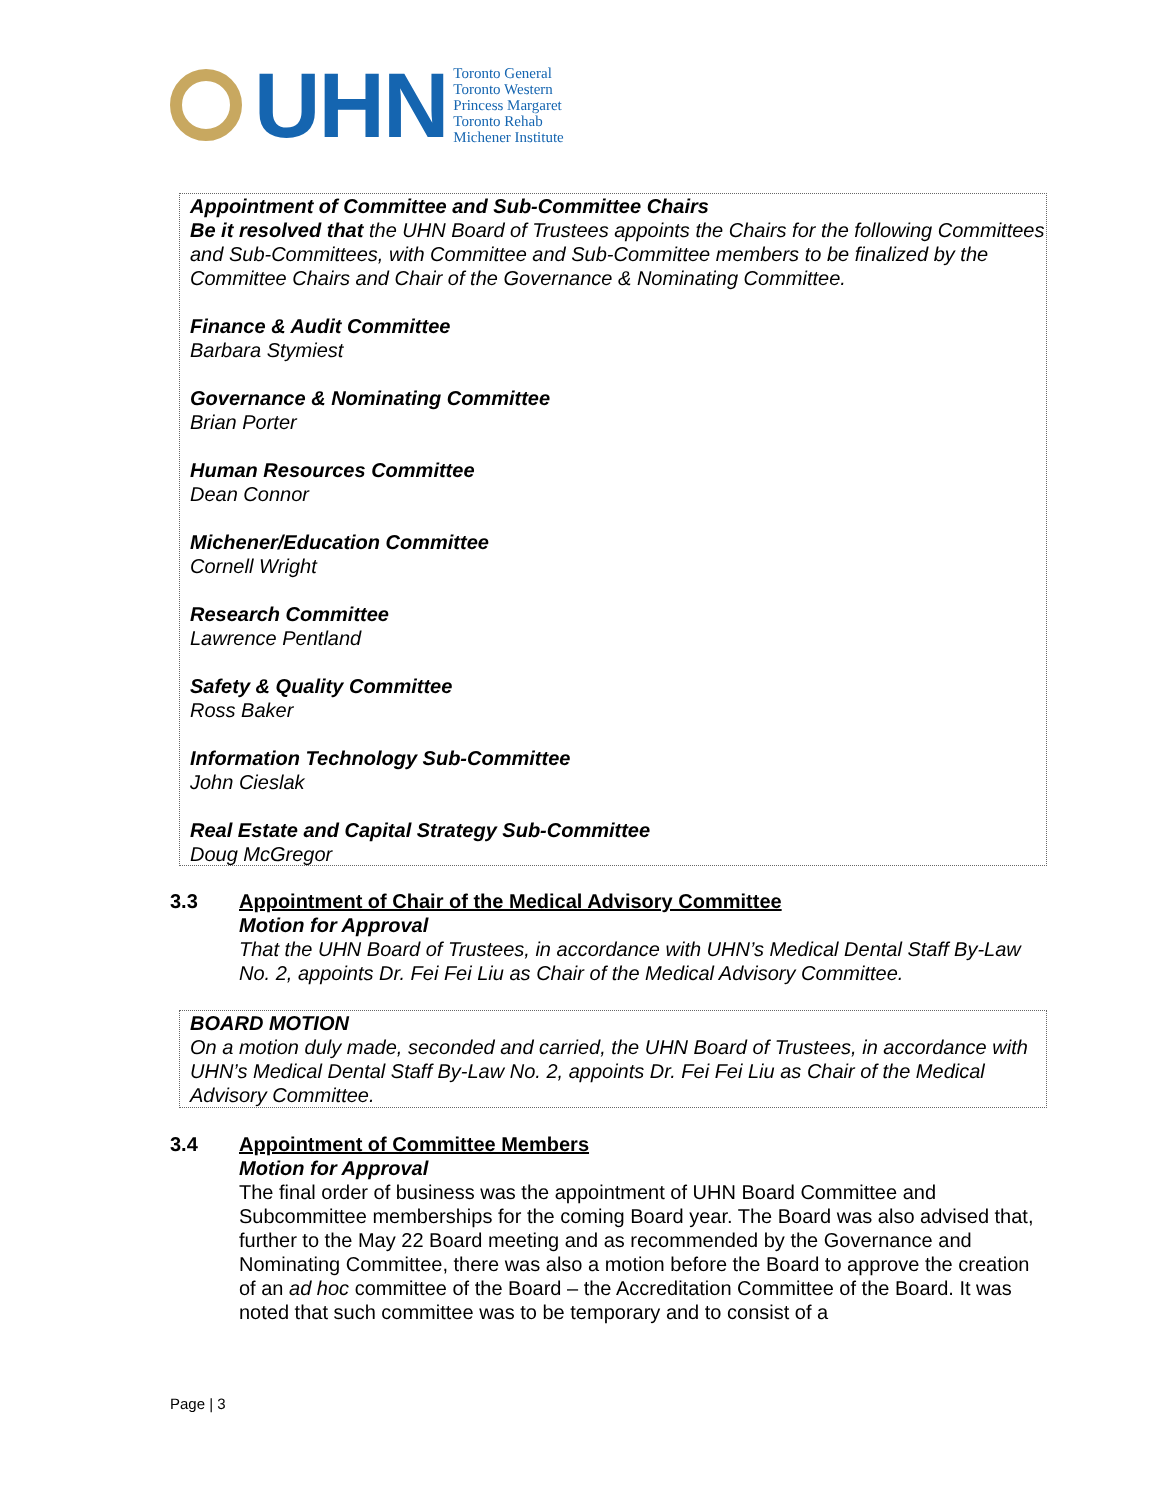UHN
Toronto General
Toronto Western
Princess Margaret
Toronto Rehab
Michener Institute
Appointment of Committee and Sub-Committee Chairs
Be it resolved that the UHN Board of Trustees appoints the Chairs for the following Committees and Sub-Committees, with Committee and Sub-Committee members to be finalized by the Committee Chairs and Chair of the Governance & Nominating Committee.
Finance & Audit Committee
Barbara Stymiest
Governance & Nominating Committee
Brian Porter
Human Resources Committee
Dean Connor
Michener/Education Committee
Cornell Wright
Research Committee
Lawrence Pentland
Safety & Quality Committee
Ross Baker
Information Technology Sub-Committee
John Cieslak
Real Estate and Capital Strategy Sub-Committee
Doug McGregor
3.3
Appointment of Chair of the Medical Advisory Committee
Motion for Approval
That the UHN Board of Trustees, in accordance with UHN’s Medical Dental Staff By-Law No. 2, appoints Dr. Fei Fei Liu as Chair of the Medical Advisory Committee.
BOARD MOTION
On a motion duly made, seconded and carried, the UHN Board of Trustees, in accordance with UHN’s Medical Dental Staff By-Law No. 2, appoints Dr. Fei Fei Liu as Chair of the Medical Advisory Committee.
3.4
Appointment of Committee Members
Motion for Approval
The final order of business was the appointment of UHN Board Committee and Subcommittee memberships for the coming Board year. The Board was also advised that, further to the May 22 Board meeting and as recommended by the Governance and Nominating Committee, there was also a motion before the Board to approve the creation of an ad hoc committee of the Board – the Accreditation Committee of the Board. It was noted that such committee was to be temporary and to consist of a
Page | 3